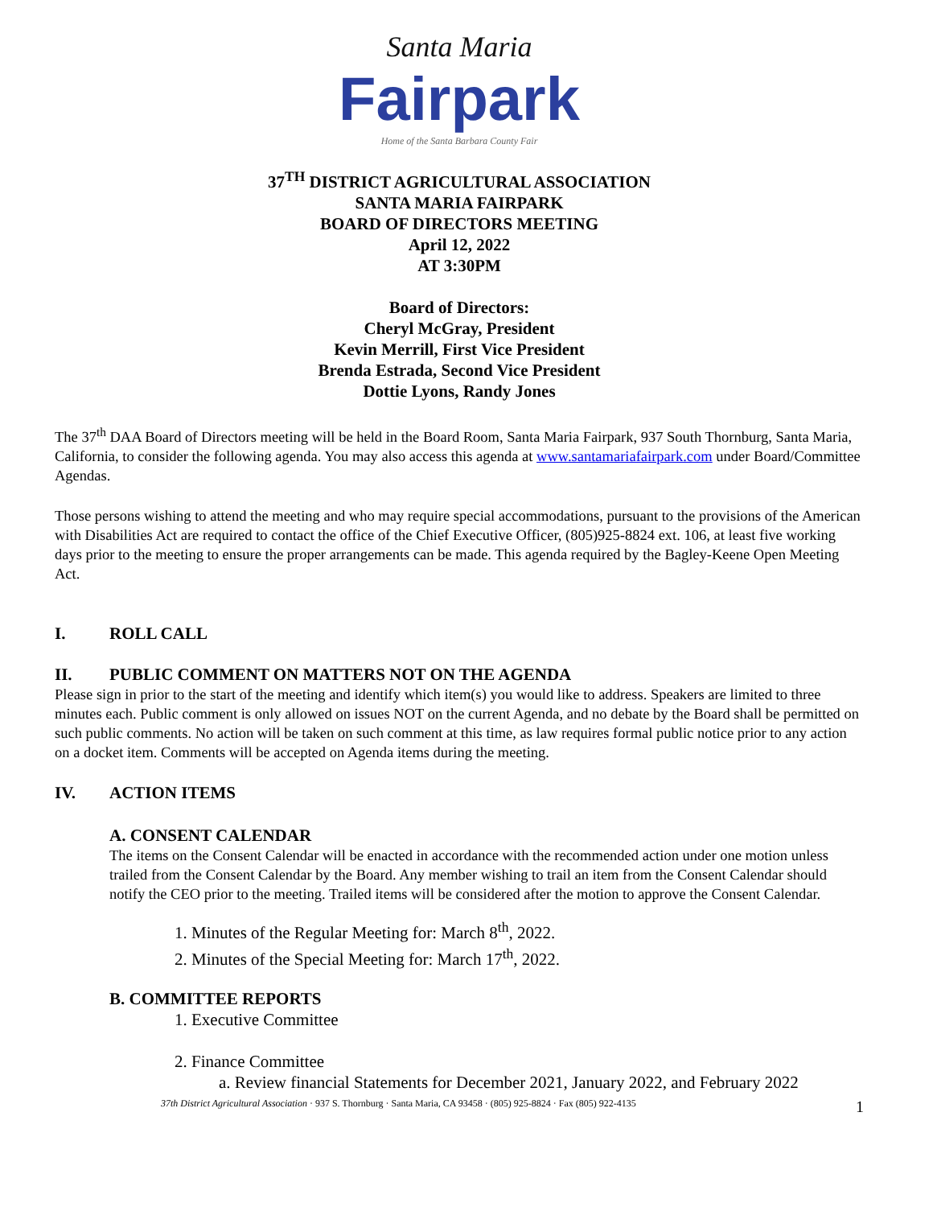Santa Maria
Fairpark
Home of the Santa Barbara County Fair
37<sup>TH</sup> DISTRICT AGRICULTURAL ASSOCIATION
SANTA MARIA FAIRPARK
BOARD OF DIRECTORS MEETING
April 12, 2022
AT 3:30PM
Board of Directors:
Cheryl McGray, President
Kevin Merrill, First Vice President
Brenda Estrada, Second Vice President
Dottie Lyons, Randy Jones
The 37<sup>th</sup> DAA Board of Directors meeting will be held in the Board Room, Santa Maria Fairpark, 937 South Thornburg, Santa Maria, California, to consider the following agenda. You may also access this agenda at www.santamariafairpark.com under Board/Committee Agendas.
Those persons wishing to attend the meeting and who may require special accommodations, pursuant to the provisions of the American with Disabilities Act are required to contact the office of the Chief Executive Officer, (805)925-8824 ext. 106, at least five working days prior to the meeting to ensure the proper arrangements can be made. This agenda required by the Bagley-Keene Open Meeting Act.
I. ROLL CALL
II. PUBLIC COMMENT ON MATTERS NOT ON THE AGENDA
Please sign in prior to the start of the meeting and identify which item(s) you would like to address. Speakers are limited to three minutes each. Public comment is only allowed on issues NOT on the current Agenda, and no debate by the Board shall be permitted on such public comments. No action will be taken on such comment at this time, as law requires formal public notice prior to any action on a docket item. Comments will be accepted on Agenda items during the meeting.
IV. ACTION ITEMS
A. CONSENT CALENDAR
The items on the Consent Calendar will be enacted in accordance with the recommended action under one motion unless trailed from the Consent Calendar by the Board. Any member wishing to trail an item from the Consent Calendar should notify the CEO prior to the meeting. Trailed items will be considered after the motion to approve the Consent Calendar.
1. Minutes of the Regular Meeting for: March 8<sup>th</sup>, 2022.
2. Minutes of the Special Meeting for: March 17<sup>th</sup>, 2022.
B. COMMITTEE REPORTS
1. Executive Committee
2. Finance Committee
a. Review financial Statements for December 2021, January 2022, and February 2022
37th District Agricultural Association · 937 S. Thornburg · Santa Maria, CA 93458 · (805) 925-8824 · Fax (805) 922-4135 1